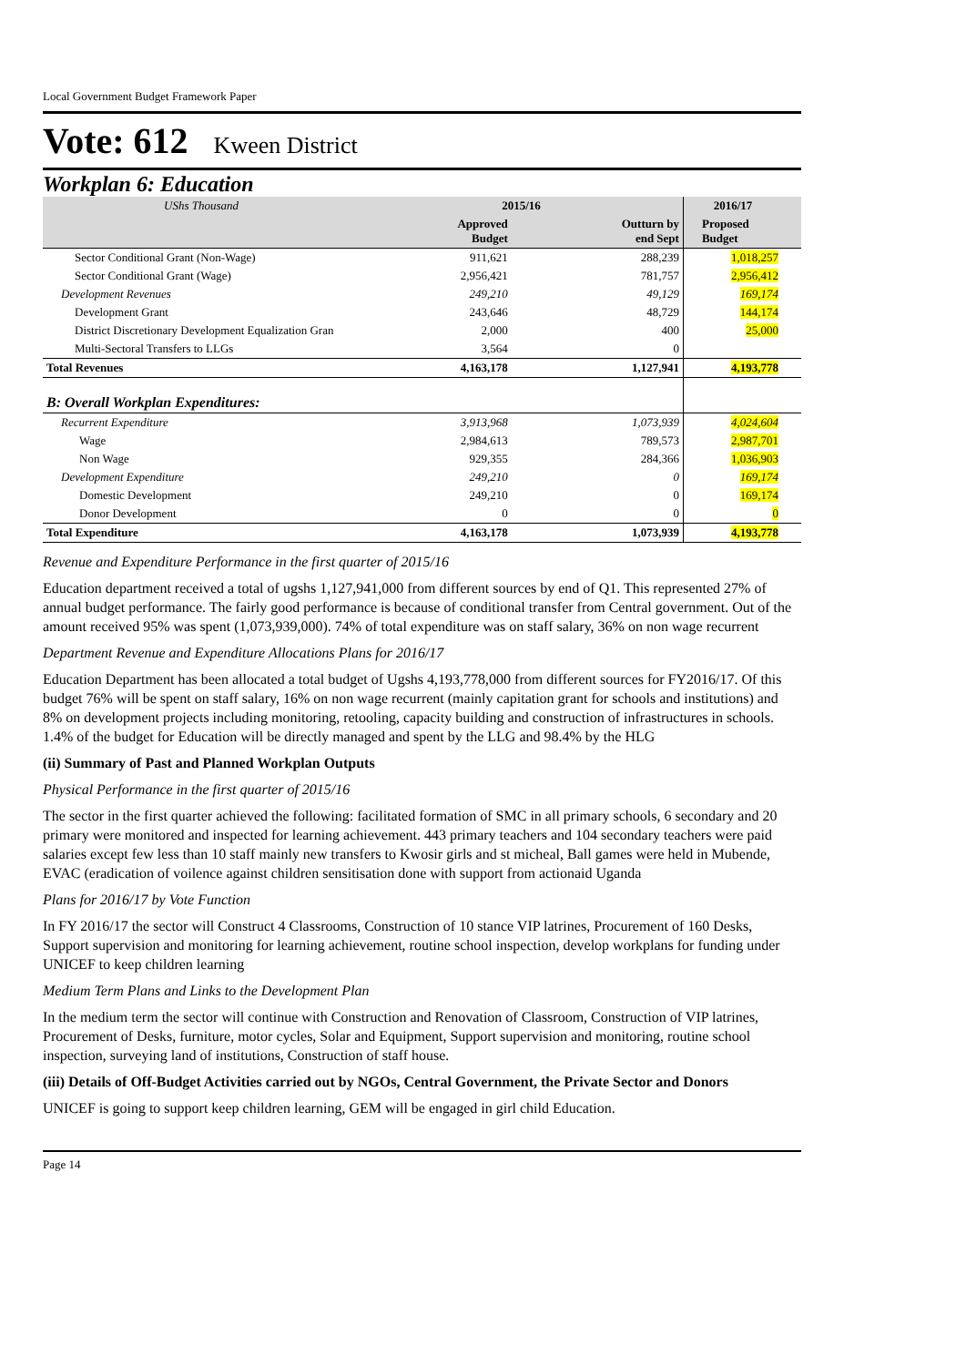Local Government Budget Framework Paper
Vote: 612 Kween District
Workplan 6: Education
| UShs Thousand | 2015/16 | | 2016/17 | |
| --- | --- | --- | --- | --- |
| | Approved Budget | Outturn by end Sept | Proposed Budget | |
| Sector Conditional Grant (Non-Wage) | 911,621 | 288,239 | 1,018,257 | |
| Sector Conditional Grant (Wage) | 2,956,421 | 781,757 | 2,956,412 | |
| Development Revenues | 249,210 | 49,129 | 169,174 | |
| Development Grant | 243,646 | 48,729 | 144,174 | |
| District Discretionary Development Equalization Gran | 2,000 | 400 | 25,000 | |
| Multi-Sectoral Transfers to LLGs | 3,564 | 0 | | |
| Total Revenues | 4,163,178 | 1,127,941 | 4,193,778 | |
| B: Overall Workplan Expenditures: | | | | |
| Recurrent Expenditure | 3,913,968 | 1,073,939 | 4,024,604 | |
| Wage | 2,984,613 | 789,573 | 2,987,701 | |
| Non Wage | 929,355 | 284,366 | 1,036,903 | |
| Development Expenditure | 249,210 | 0 | 169,174 | |
| Domestic Development | 249,210 | 0 | 169,174 | |
| Donor Development | 0 | 0 | 0 | |
| Total Expenditure | 4,163,178 | 1,073,939 | 4,193,778 | |
Revenue and Expenditure Performance in the first quarter of 2015/16
Education department received a total of ugshs 1,127,941,000 from different sources by end of Q1. This represented 27% of annual budget performance. The fairly good performance is because of conditional transfer from Central government. Out of the amount received 95% was spent (1,073,939,000). 74% of total expenditure was on staff salary, 36% on non wage recurrent
Department Revenue and Expenditure Allocations Plans for 2016/17
Education Department has been allocated a total budget of Ugshs 4,193,778,000 from different sources for FY2016/17. Of this budget 76% will be spent on staff salary, 16% on non wage recurrent (mainly capitation grant for schools and institutions) and 8% on development projects including monitoring, retooling, capacity building and construction of infrastructures in schools. 1.4% of the budget for Education will be directly managed and spent by the LLG and 98.4% by the HLG
(ii) Summary of Past and Planned Workplan Outputs
Physical Performance in the first quarter of 2015/16
The sector in the first quarter achieved the following: facilitated formation of SMC in all primary schools, 6 secondary and 20 primary were monitored and inspected for learning achievement. 443 primary teachers and 104 secondary teachers were paid salaries except few less than 10 staff mainly new transfers to Kwosir girls and st micheal, Ball games were held in Mubende, EVAC (eradication of voilence against children sensitisation done with support from actionaid Uganda
Plans for 2016/17 by Vote Function
In FY 2016/17 the sector will Construct 4 Classrooms, Construction of 10 stance VIP latrines, Procurement of 160 Desks, Support supervision and monitoring for learning achievement, routine school inspection, develop workplans for funding under UNICEF to keep children learning
Medium Term Plans and Links to the Development Plan
In the medium term the sector will continue with Construction and Renovation of Classroom, Construction of VIP latrines, Procurement of Desks, furniture, motor cycles, Solar and Equipment, Support supervision and monitoring, routine school inspection, surveying land of institutions, Construction of staff house.
(iii) Details of Off-Budget Activities carried out by NGOs, Central Government, the Private Sector and Donors
UNICEF is going to support keep children learning, GEM will be engaged in girl child Education.
Page 14